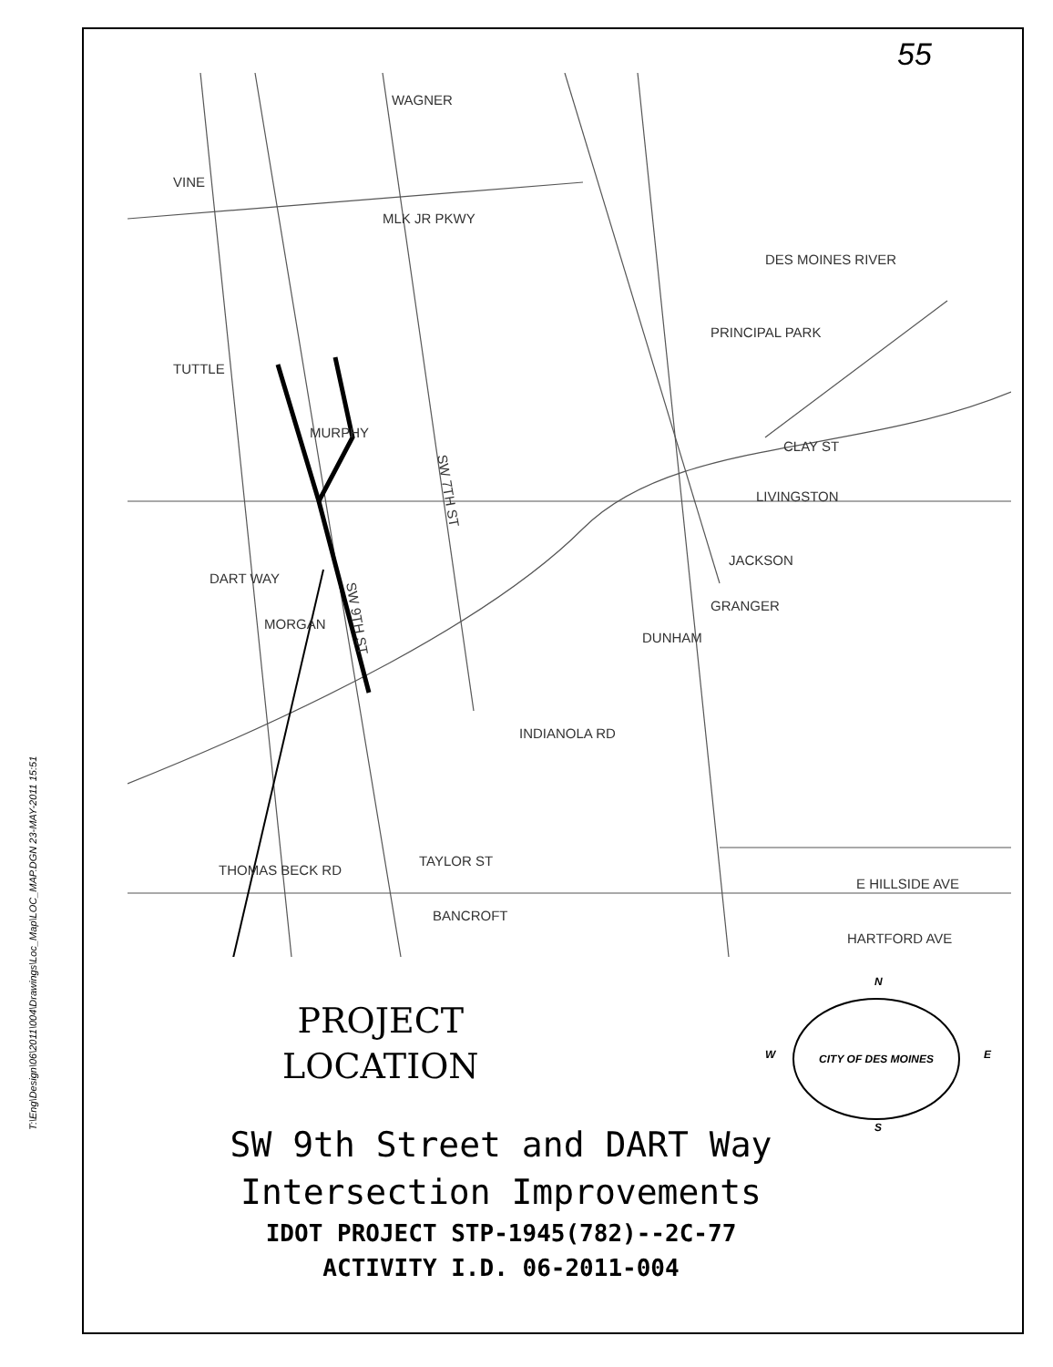T:\Eng\Design\06\2011\004\Drawings\Loc_Map\LOC_MAP.DGN 23-MAY-2011 15:51
55
WAGNER
VINE
MLK JR PKWY
TUTTLE
MURPHY
DART WAY
MORGAN
PRINCIPAL PARK
CLAY ST
LIVINGSTON
JACKSON
GRANGER
DUNHAM
INDIANOLA RD
THOMAS BECK RD
TAYLOR ST
BANCROFT
E HILLSIDE AVE
HARTFORD AVE
DES MOINES RIVER
SW 9TH ST
SW 7TH ST
PROJECT
LOCATION
N
W E
S
CITY OF DES MOINES
SW 9th Street and DART Way
Intersection Improvements
IDOT PROJECT STP-1945(782)--2C-77
ACTIVITY I.D. 06-2011-004